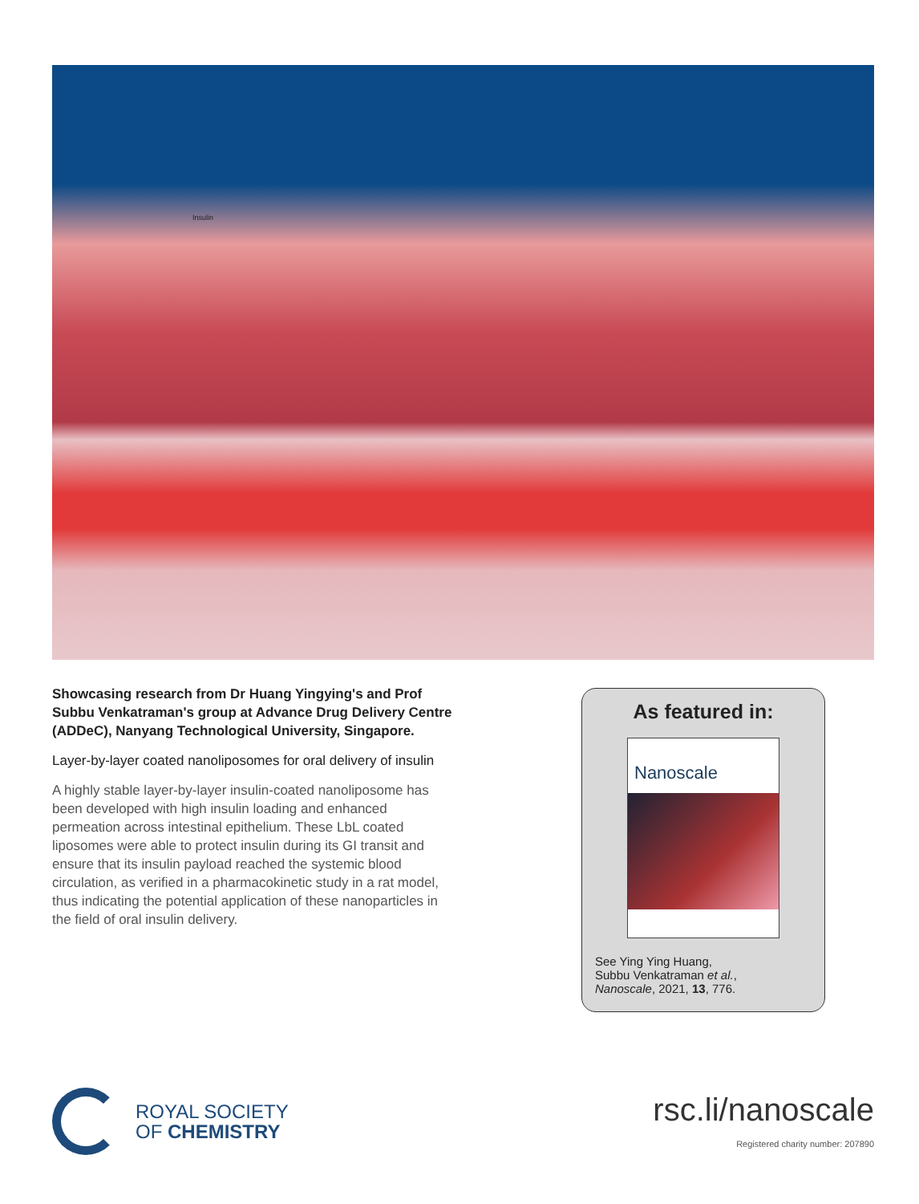Insulin
Showcasing research from Dr Huang Yingying's and Prof Subbu Venkatraman's group at Advance Drug Delivery Centre (ADDeC), Nanyang Technological University, Singapore.
Layer-by-layer coated nanoliposomes for oral delivery of insulin
A highly stable layer-by-layer insulin-coated nanoliposome has been developed with high insulin loading and enhanced permeation across intestinal epithelium. These LbL coated liposomes were able to protect insulin during its GI transit and ensure that its insulin payload reached the systemic blood circulation, as verified in a pharmacokinetic study in a rat model, thus indicating the potential application of these nanoparticles in the field of oral insulin delivery.
As featured in:
Nanoscale
See Ying Ying Huang,
Subbu Venkatraman et al.,
Nanoscale, 2021, 13, 776.
ROYAL SOCIETY
OF CHEMISTRY
rsc.li/nanoscale
Registered charity number: 207890